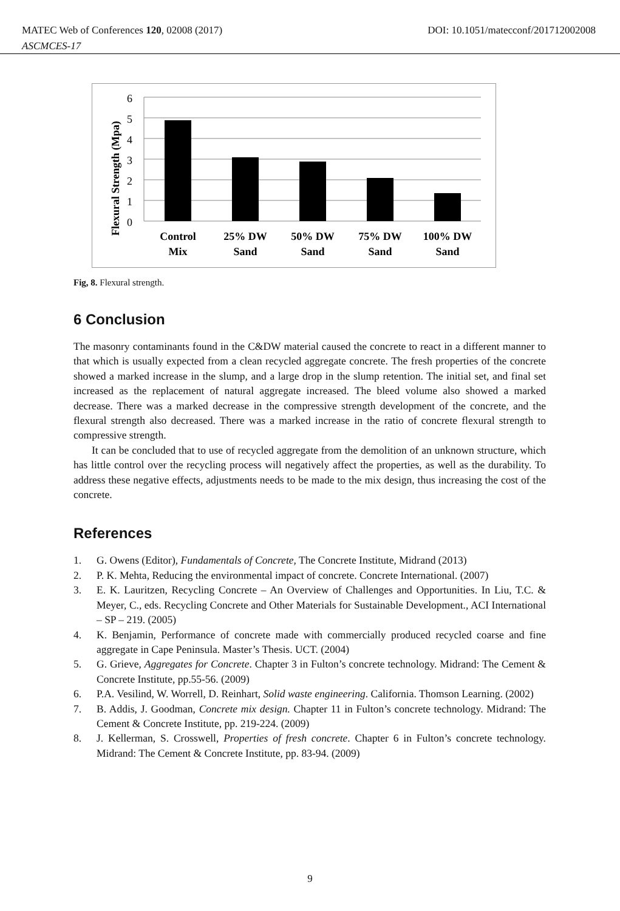MATEC Web of Conferences 120, 02008 (2017) DOI: 10.1051/matecconf/201712002008
ASCMCES-17
Flexural Strength (Mpa)
6
5
4
3
2
1
0
Control
Mix
25% DW
Sand
50% DW
Sand
75% DW
Sand
100% DW
Sand
Fig, 8. Flexural strength.
6 Conclusion
The masonry contaminants found in the C&DW material caused the concrete to react in a different manner to that which is usually expected from a clean recycled aggregate concrete. The fresh properties of the concrete showed a marked increase in the slump, and a large drop in the slump retention. The initial set, and final set increased as the replacement of natural aggregate increased. The bleed volume also showed a marked decrease. There was a marked decrease in the compressive strength development of the concrete, and the flexural strength also decreased. There was a marked increase in the ratio of concrete flexural strength to compressive strength.
It can be concluded that to use of recycled aggregate from the demolition of an unknown structure, which has little control over the recycling process will negatively affect the properties, as well as the durability. To address these negative effects, adjustments needs to be made to the mix design, thus increasing the cost of the concrete.
References
1. G. Owens (Editor), Fundamentals of Concrete, The Concrete Institute, Midrand (2013)
2. P. K. Mehta, Reducing the environmental impact of concrete. Concrete International. (2007)
3. E. K. Lauritzen, Recycling Concrete – An Overview of Challenges and Opportunities. In Liu, T.C. & Meyer, C., eds. Recycling Concrete and Other Materials for Sustainable Development., ACI International – SP – 219. (2005)
4. K. Benjamin, Performance of concrete made with commercially produced recycled coarse and fine aggregate in Cape Peninsula. Master’s Thesis. UCT. (2004)
5. G. Grieve, Aggregates for Concrete. Chapter 3 in Fulton’s concrete technology. Midrand: The Cement & Concrete Institute, pp.55-56. (2009)
6. P.A. Vesilind, W. Worrell, D. Reinhart, Solid waste engineering. California. Thomson Learning. (2002)
7. B. Addis, J. Goodman, Concrete mix design. Chapter 11 in Fulton’s concrete technology. Midrand: The Cement & Concrete Institute, pp. 219-224. (2009)
8. J. Kellerman, S. Crosswell, Properties of fresh concrete. Chapter 6 in Fulton’s concrete technology. Midrand: The Cement & Concrete Institute, pp. 83-94. (2009)
9